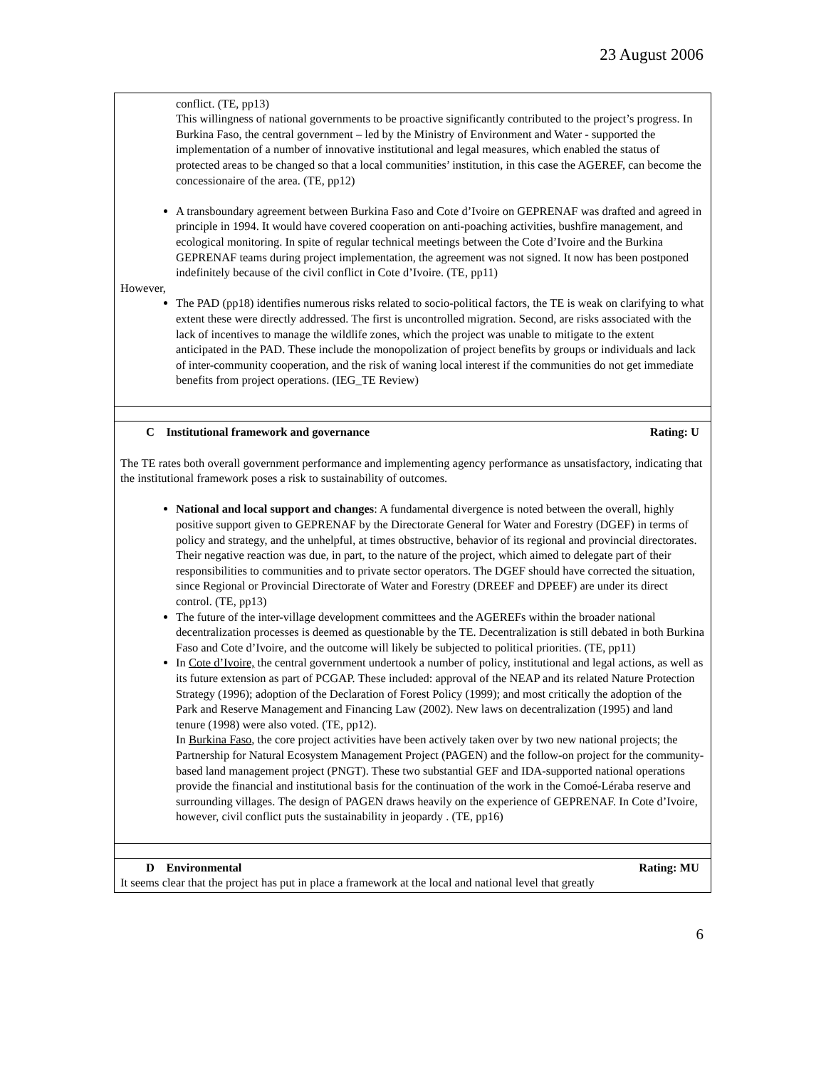23 August 2006
| conflict. (TE, pp13) This willingness of national governments to be proactive significantly contributed to the project’s progress. In Burkina Faso, the central government – led by the Ministry of Environment and Water - supported the implementation of a number of innovative institutional and legal measures, which enabled the status of protected areas to be changed so that a local communities’ institution, in this case the AGEREF, can become the concessionaire of the area. (TE, pp12) A transboundary agreement between Burkina Faso and Cote d’Ivoire on GEPRENAF was drafted and agreed in principle in 1994. It would have covered cooperation on anti-poaching activities, bushfire management, and ecological monitoring. In spite of regular technical meetings between the Cote d’Ivoire and the Burkina GEPRENAF teams during project implementation, the agreement was not signed. It now has been postponed indefinitely because of the civil conflict in Cote d’Ivoire. (TE, pp11) However, The PAD (pp18) identifies numerous risks related to socio-political factors, the TE is weak on clarifying to what extent these were directly addressed. The first is uncontrolled migration. Second, are risks associated with the lack of incentives to manage the wildlife zones, which the project was unable to mitigate to the extent anticipated in the PAD. These include the monopolization of project benefits by groups or individuals and lack of inter-community cooperation, and the risk of waning local interest if the communities do not get immediate benefits from project operations. (IEG_TE Review) |
| C Institutional framework and governance Rating: U The TE rates both overall government performance and implementing agency performance as unsatisfactory, indicating that the institutional framework poses a risk to sustainability of outcomes. National and local support and changes : A fundamental divergence is noted between the overall, highly positive support given to GEPRENAF by the Directorate General for Water and Forestry (DGEF) in terms of policy and strategy, and the unhelpful, at times obstructive, behavior of its regional and provincial directorates. Their negative reaction was due, in part, to the nature of the project, which aimed to delegate part of their responsibilities to communities and to private sector operators. The DGEF should have corrected the situation, since Regional or Provincial Directorate of Water and Forestry (DREEF and DPEEF) are under its direct control. (TE, pp13) The future of the inter-village development committees and the AGEREFs within the broader national decentralization processes is deemed as questionable by the TE. Decentralization is still debated in both Burkina Faso and Cote d’Ivoire, and the outcome will likely be subjected to political priorities. (TE, pp11) In Cote d’Ivoire, the central government undertook a number of policy, institutional and legal actions, as well as its future extension as part of PCGAP. These included: approval of the NEAP and its related Nature Protection Strategy (1996); adoption of the Declaration of Forest Policy (1999); and most critically the adoption of the Park and Reserve Management and Financing Law (2002). New laws on decentralization (1995) and land tenure (1998) were also voted. (TE, pp12). In Burkina Faso , the core project activities have been actively taken over by two new national projects; the Partnership for Natural Ecosystem Management Project (PAGEN) and the follow-on project for the community-based land management project (PNGT). These two substantial GEF and IDA-supported national operations provide the financial and institutional basis for the continuation of the work in the Comoé-Léraba reserve and surrounding villages. The design of PAGEN draws heavily on the experience of GEPRENAF. In Cote d’Ivoire, however, civil conflict puts the sustainability in jeopardy . (TE, pp16) |
| D Environmental Rating: MU It seems clear that the project has put in place a framework at the local and national level that greatly |
6